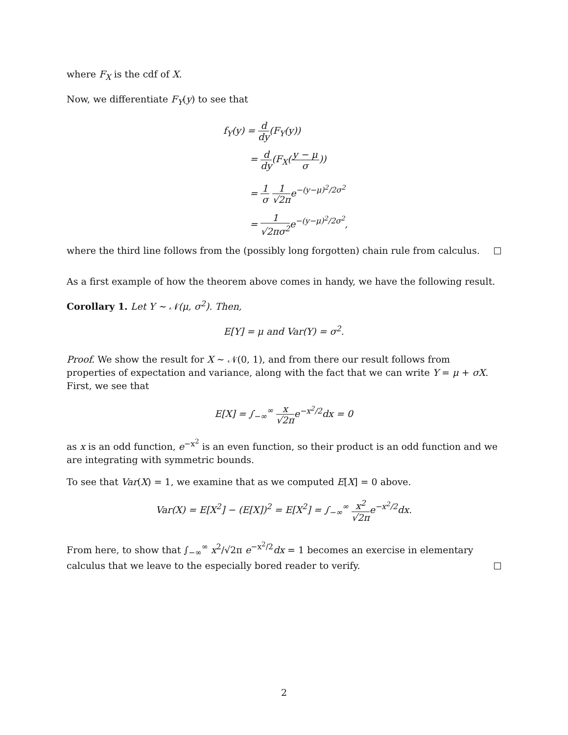where F<sub>X</sub> is the cdf of X.
Now, we differentiate F<sub>Y</sub>(y) to see that
f<sub>Y</sub>(y) = d dy(F<sub>Y</sub>(y))
= d dy(F<sub>X</sub>(y − μ σ))
= 1 σ 1 √2πe<sup>−(y−μ)<sup>2</sup>/2σ<sup>2</sup></sup>
= 1 √2πσ<sup>2</sup>e<sup>−(y−μ)<sup>2</sup>/2σ<sup>2</sup></sup>,
where the third line follows from the (possibly long forgotten) chain rule from calculus.
As a first example of how the theorem above comes in handy, we have the following result.
Corollary 1. Let Y ∼ 𝒩(μ, σ<sup>2</sup>). Then,
E[Y] = μ and Var(Y) = σ<sup>2</sup>.
Proof. We show the result for X ∼ 𝒩(0, 1), and from there our result follows from properties of expectation and variance, along with the fact that we can write Y = μ + σX. First, we see that
E[X] = ∫<sub>−∞</sub><sup>∞</sup> x √2πe<sup>−x<sup>2</sup>/2</sup>dx = 0
as x is an odd function, e<sup>−x<sup>2</sup></sup> is an even function, so their product is an odd function and we are integrating with symmetric bounds.
To see that Var(X) = 1, we examine that as we computed E[X] = 0 above.
Var(X) = E[X<sup>2</sup>] − (E[X])<sup>2</sup> = E[X<sup>2</sup>] = ∫<sub>−∞</sub><sup>∞</sup> x<sup>2</sup> √2πe<sup>−x<sup>2</sup>/2</sup>dx.
From here, to show that ∫<sub>−∞</sub><sup>∞</sup> x<sup>2</sup>/√2π e<sup>−x<sup>2</sup>/2</sup>dx = 1 becomes an exercise in elementary calculus that we leave to the especially bored reader to verify.
2